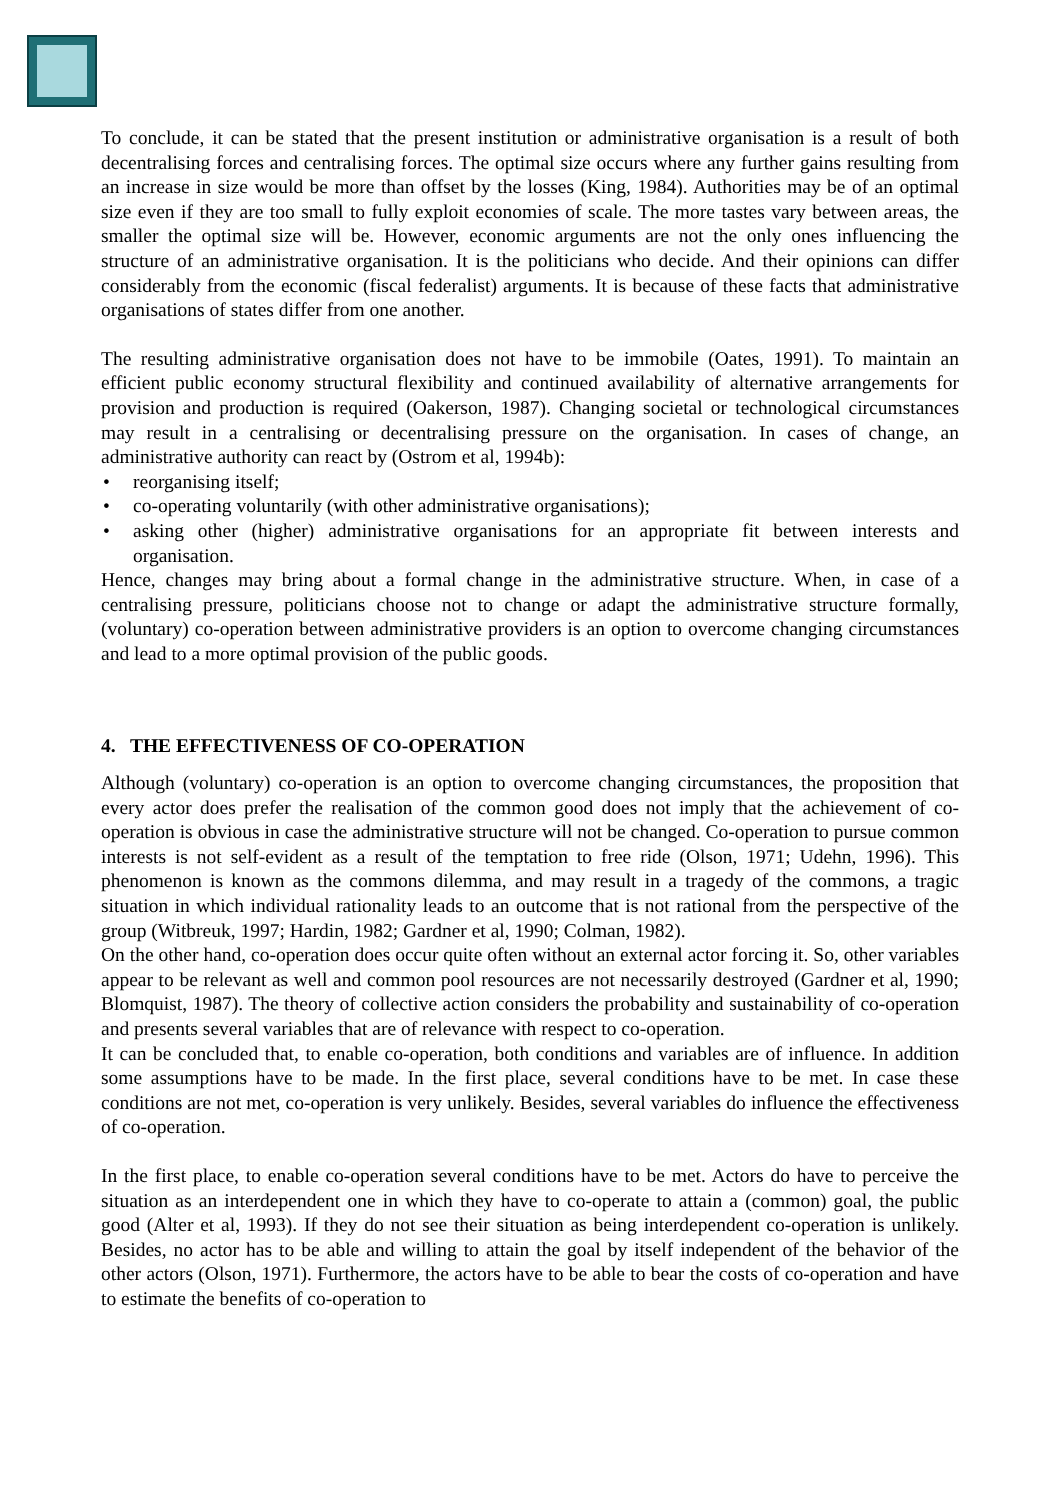To conclude, it can be stated that the present institution or administrative organisation is a result of both decentralising forces and centralising forces. The optimal size occurs where any further gains resulting from an increase in size would be more than offset by the losses (King, 1984). Authorities may be of an optimal size even if they are too small to fully exploit economies of scale. The more tastes vary between areas, the smaller the optimal size will be. However, economic arguments are not the only ones influencing the structure of an administrative organisation. It is the politicians who decide. And their opinions can differ considerably from the economic (fiscal federalist) arguments. It is because of these facts that administrative organisations of states differ from one another.
The resulting administrative organisation does not have to be immobile (Oates, 1991). To maintain an efficient public economy structural flexibility and continued availability of alternative arrangements for provision and production is required (Oakerson, 1987). Changing societal or technological circumstances may result in a centralising or decentralising pressure on the organisation. In cases of change, an administrative authority can react by (Ostrom et al, 1994b):
• reorganising itself;
• co-operating voluntarily (with other administrative organisations);
• asking other (higher) administrative organisations for an appropriate fit between interests and organisation.
Hence, changes may bring about a formal change in the administrative structure. When, in case of a centralising pressure, politicians choose not to change or adapt the administrative structure formally, (voluntary) co-operation between administrative providers is an option to overcome changing circumstances and lead to a more optimal provision of the public goods.
4. THE EFFECTIVENESS OF CO-OPERATION
Although (voluntary) co-operation is an option to overcome changing circumstances, the proposition that every actor does prefer the realisation of the common good does not imply that the achievement of co-operation is obvious in case the administrative structure will not be changed. Co-operation to pursue common interests is not self-evident as a result of the temptation to free ride (Olson, 1971; Udehn, 1996). This phenomenon is known as the commons dilemma, and may result in a tragedy of the commons, a tragic situation in which individual rationality leads to an outcome that is not rational from the perspective of the group (Witbreuk, 1997; Hardin, 1982; Gardner et al, 1990; Colman, 1982).
On the other hand, co-operation does occur quite often without an external actor forcing it. So, other variables appear to be relevant as well and common pool resources are not necessarily destroyed (Gardner et al, 1990; Blomquist, 1987). The theory of collective action considers the probability and sustainability of co-operation and presents several variables that are of relevance with respect to co-operation.
It can be concluded that, to enable co-operation, both conditions and variables are of influence. In addition some assumptions have to be made. In the first place, several conditions have to be met. In case these conditions are not met, co-operation is very unlikely. Besides, several variables do influence the effectiveness of co-operation.
In the first place, to enable co-operation several conditions have to be met. Actors do have to perceive the situation as an interdependent one in which they have to co-operate to attain a (common) goal, the public good (Alter et al, 1993). If they do not see their situation as being interdependent co-operation is unlikely. Besides, no actor has to be able and willing to attain the goal by itself independent of the behavior of the other actors (Olson, 1971). Furthermore, the actors have to be able to bear the costs of co-operation and have to estimate the benefits of co-operation to